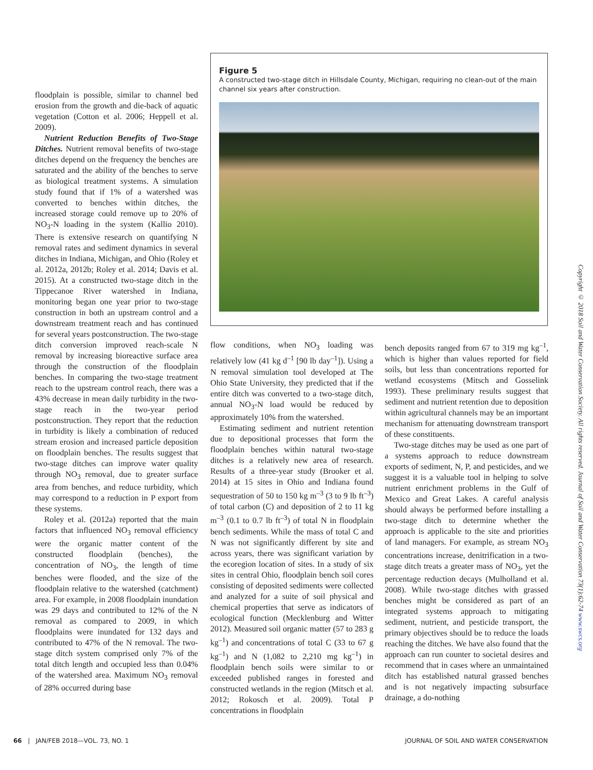Figure 5
A constructed two-stage ditch in Hillsdale County, Michigan, requiring no clean-out of the main channel six years after construction.
floodplain is possible, similar to channel bed erosion from the growth and die-back of aquatic vegetation (Cotton et al. 2006; Heppell et al. 2009).
Nutrient Reduction Benefits of Two-Stage Ditches. Nutrient removal benefits of two-stage ditches depend on the frequency the benches are saturated and the ability of the benches to serve as biological treatment systems. A simulation study found that if 1% of a watershed was converted to benches within ditches, the increased storage could remove up to 20% of NO<sub>3</sub>-N loading in the system (Kallio 2010). There is extensive research on quantifying N removal rates and sediment dynamics in several ditches in Indiana, Michigan, and Ohio (Roley et al. 2012a, 2012b; Roley et al. 2014; Davis et al. 2015). At a constructed two-stage ditch in the Tippecanoe River watershed in Indiana, monitoring began one year prior to two-stage construction in both an upstream control and a downstream treatment reach and has continued for several years postconstruction. The two-stage ditch conversion improved reach-scale N removal by increasing bioreactive surface area through the construction of the floodplain benches. In comparing the two-stage treatment reach to the upstream control reach, there was a 43% decrease in mean daily turbidity in the two-stage reach in the two-year period postconstruction. They report that the reduction in turbidity is likely a combination of reduced stream erosion and increased particle deposition on floodplain benches. The results suggest that two-stage ditches can improve water quality through NO<sub>3</sub> removal, due to greater surface area from benches, and reduce turbidity, which may correspond to a reduction in P export from these systems.
Roley et al. (2012a) reported that the main factors that influenced NO<sub>3</sub> removal efficiency were the organic matter content of the constructed floodplain (benches), the concentration of NO<sub>3</sub>, the length of time benches were flooded, and the size of the floodplain relative to the watershed (catchment) area. For example, in 2008 floodplain inundation was 29 days and contributed to 12% of the N removal as compared to 2009, in which floodplains were inundated for 132 days and contributed to 47% of the N removal. The two-stage ditch system comprised only 7% of the total ditch length and occupied less than 0.04% of the watershed area. Maximum NO<sub>3</sub> removal of 28% occurred during base
flow conditions, when NO<sub>3</sub> loading was relatively low (41 kg d<sup>–1</sup> [90 lb day<sup>–1</sup>]). Using a N removal simulation tool developed at The Ohio State University, they predicted that if the entire ditch was converted to a two-stage ditch, annual NO<sub>3</sub>-N load would be reduced by approximately 10% from the watershed.
Estimating sediment and nutrient retention due to depositional processes that form the floodplain benches within natural two-stage ditches is a relatively new area of research. Results of a three-year study (Brooker et al. 2014) at 15 sites in Ohio and Indiana found sequestration of 50 to 150 kg m<sup>–3</sup> (3 to 9 lb ft<sup>–3</sup>) of total carbon (C) and deposition of 2 to 11 kg m<sup>–3</sup> (0.1 to 0.7 lb ft<sup>–3</sup>) of total N in floodplain bench sediments. While the mass of total C and N was not significantly different by site and across years, there was significant variation by the ecoregion location of sites. In a study of six sites in central Ohio, floodplain bench soil cores consisting of deposited sediments were collected and analyzed for a suite of soil physical and chemical properties that serve as indicators of ecological function (Mecklenburg and Witter 2012). Measured soil organic matter (57 to 283 g kg<sup>–1</sup>) and concentrations of total C (33 to 67 g kg<sup>–1</sup>) and N (1,082 to 2,210 mg kg<sup>–1</sup>) in floodplain bench soils were similar to or exceeded published ranges in forested and constructed wetlands in the region (Mitsch et al. 2012; Rokosch et al. 2009). Total P concentrations in floodplain
bench deposits ranged from 67 to 319 mg kg<sup>–1</sup>, which is higher than values reported for field soils, but less than concentrations reported for wetland ecosystems (Mitsch and Gosselink 1993). These preliminary results suggest that sediment and nutrient retention due to deposition within agricultural channels may be an important mechanism for attenuating downstream transport of these constituents.
Two-stage ditches may be used as one part of a systems approach to reduce downstream exports of sediment, N, P, and pesticides, and we suggest it is a valuable tool in helping to solve nutrient enrichment problems in the Gulf of Mexico and Great Lakes. A careful analysis should always be performed before installing a two-stage ditch to determine whether the approach is applicable to the site and priorities of land managers. For example, as stream NO<sub>3</sub> concentrations increase, denitrification in a two-stage ditch treats a greater mass of NO<sub>3</sub>, yet the percentage reduction decays (Mulholland et al. 2008). While two-stage ditches with grassed benches might be considered as part of an integrated systems approach to mitigating sediment, nutrient, and pesticide transport, the primary objectives should be to reduce the loads reaching the ditches. We have also found that the approach can run counter to societal desires and recommend that in cases where an unmaintained ditch has established natural grassed benches and is not negatively impacting subsurface drainage, a do-nothing
Copyright © 2018 Soil and Water Conservation Society. All rights reserved. Journal of Soil and Water Conservation 73(1):62-74 www.swcs.org
66 | JAN/FEB 2018—VOL. 73, NO. 1 JOURNAL OF SOIL AND WATER CONSERVATION